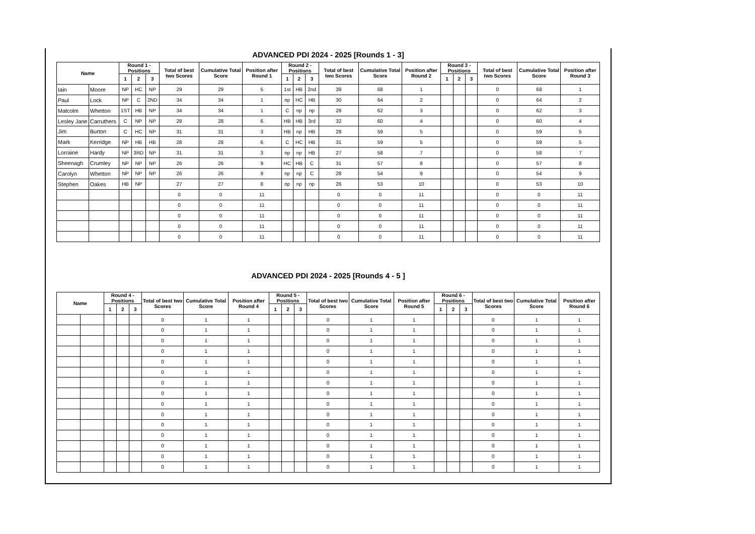ADVANCED PDI 2024 - 2025 [Rounds 1 - 3]
| Name | | Round 1 - Positions | | | Total of best two Scores | Cumulative Total Score | Position after Round 1 | Round 2 - Positions | | | Total of best two Scores | Cumulative Total Score | Position after Round 2 | Round 3 - Positions | | | Total of best two Scores | Cumulative Total Score | Position after Round 3 |
| --- | --- | --- | --- | --- | --- | --- | --- | --- | --- | --- | --- | --- | --- | --- | --- | --- | --- | --- | --- |
| | | 1 | 2 | 3 | | | | 1 | 2 | 3 | | | | 1 | 2 | 3 | | | |
| Iain | Moore | NP | HC | NP | 29 | 29 | 5 | 1st | HB | 2nd | 39 | 68 | 1 | | | | 0 | 68 | 1 |
| Paul | Lock | NP | C | 2ND | 34 | 34 | 1 | np | HC | HB | 30 | 64 | 2 | | | | 0 | 64 | 2 |
| Malcolm | Whetton | 1ST | HB | NP | 34 | 34 | 1 | C | np | np | 28 | 62 | 3 | | | | 0 | 62 | 3 |
| Lesley Jane | Carruthers | C | NP | NP | 28 | 28 | 6 | HB | HB | 3rd | 32 | 60 | 4 | | | | 0 | 60 | 4 |
| Jim | Burton | C | HC | NP | 31 | 31 | 3 | HB | np | HB | 28 | 59 | 5 | | | | 0 | 59 | 5 |
| Mark | Kerridge | NP | HB | HB | 28 | 28 | 6 | C | HC | HB | 31 | 59 | 5 | | | | 0 | 59 | 5 |
| Lorraine | Hardy | NP | 3RD | NP | 31 | 31 | 3 | np | np | HB | 27 | 58 | 7 | | | | 0 | 58 | 7 |
| Sheenagh | Crumley | NP | NP | NP | 26 | 26 | 9 | HC | HB | C | 31 | 57 | 8 | | | | 0 | 57 | 8 |
| Carolyn | Whetton | NP | NP | NP | 26 | 26 | 9 | np | np | C | 28 | 54 | 9 | | | | 0 | 54 | 9 |
| Stephen | Oakes | HB | NP | | 27 | 27 | 8 | np | np | np | 26 | 53 | 10 | | | | 0 | 53 | 10 |
| | | | | | 0 | 0 | 11 | | | | 0 | 0 | 11 | | | | 0 | 0 | 11 |
| | | | | | 0 | 0 | 11 | | | | 0 | 0 | 11 | | | | 0 | 0 | 11 |
| | | | | | 0 | 0 | 11 | | | | 0 | 0 | 11 | | | | 0 | 0 | 11 |
| | | | | | 0 | 0 | 11 | | | | 0 | 0 | 11 | | | | 0 | 0 | 11 |
| | | | | | 0 | 0 | 11 | | | | 0 | 0 | 11 | | | | 0 | 0 | 11 |
ADVANCED PDI 2024 - 2025 [Rounds 4 - 5 ]
| Name | | Round 4 - Positions | | | Total of best two Scores | Cumulative Total Score | Position after Round 4 | Round 5 - Positions | | | Total of best two Scores | Cumulative Total Score | Position after Round 5 | Round 6 - Positions | | | Total of best two Scores | Cumulative Total Score | Position after Round 6 |
| --- | --- | --- | --- | --- | --- | --- | --- | --- | --- | --- | --- | --- | --- | --- | --- | --- | --- | --- | --- |
| | | 1 | 2 | 3 | | | | 1 | 2 | 3 | | | | 1 | 2 | 3 | | | |
| | | | | | 0 | 1 | 1 | | | | 0 | 1 | 1 | | | | 0 | 1 | 1 |
| | | | | | 0 | 1 | 1 | | | | 0 | 1 | 1 | | | | 0 | 1 | 1 |
| | | | | | 0 | 1 | 1 | | | | 0 | 1 | 1 | | | | 0 | 1 | 1 |
| | | | | | 0 | 1 | 1 | | | | 0 | 1 | 1 | | | | 0 | 1 | 1 |
| | | | | | 0 | 1 | 1 | | | | 0 | 1 | 1 | | | | 0 | 1 | 1 |
| | | | | | 0 | 1 | 1 | | | | 0 | 1 | 1 | | | | 0 | 1 | 1 |
| | | | | | 0 | 1 | 1 | | | | 0 | 1 | 1 | | | | 0 | 1 | 1 |
| | | | | | 0 | 1 | 1 | | | | 0 | 1 | 1 | | | | 0 | 1 | 1 |
| | | | | | 0 | 1 | 1 | | | | 0 | 1 | 1 | | | | 0 | 1 | 1 |
| | | | | | 0 | 1 | 1 | | | | 0 | 1 | 1 | | | | 0 | 1 | 1 |
| | | | | | 0 | 1 | 1 | | | | 0 | 1 | 1 | | | | 0 | 1 | 1 |
| | | | | | 0 | 1 | 1 | | | | 0 | 1 | 1 | | | | 0 | 1 | 1 |
| | | | | | 0 | 1 | 1 | | | | 0 | 1 | 1 | | | | 0 | 1 | 1 |
| | | | | | 0 | 1 | 1 | | | | 0 | 1 | 1 | | | | 0 | 1 | 1 |
| | | | | | 0 | 1 | 1 | | | | 0 | 1 | 1 | | | | 0 | 1 | 1 |